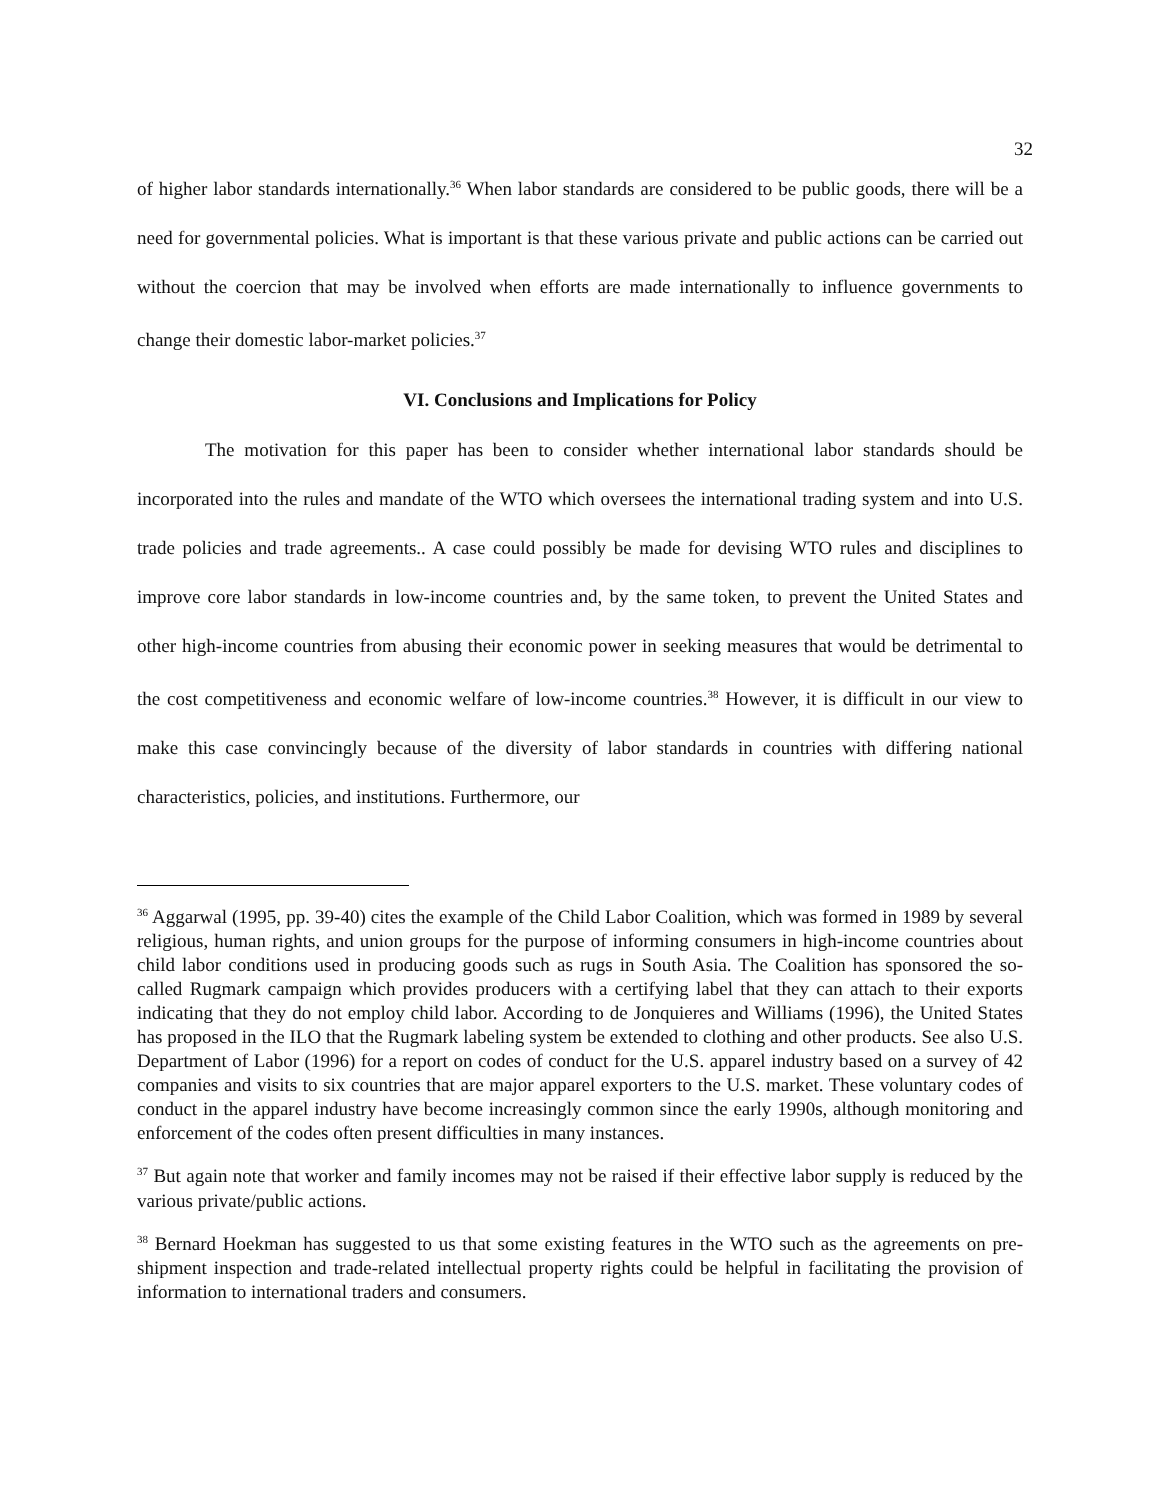32
of higher labor standards internationally.<sup>36</sup> When labor standards are considered to be public goods, there will be a need for governmental policies. What is important is that these various private and public actions can be carried out without the coercion that may be involved when efforts are made internationally to influence governments to change their domestic labor-market policies.<sup>37</sup>
VI. Conclusions and Implications for Policy
The motivation for this paper has been to consider whether international labor standards should be incorporated into the rules and mandate of the WTO which oversees the international trading system and into U.S. trade policies and trade agreements.. A case could possibly be made for devising WTO rules and disciplines to improve core labor standards in low-income countries and, by the same token, to prevent the United States and other high-income countries from abusing their economic power in seeking measures that would be detrimental to the cost competitiveness and economic welfare of low-income countries.<sup>38</sup> However, it is difficult in our view to make this case convincingly because of the diversity of labor standards in countries with differing national characteristics, policies, and institutions. Furthermore, our
<sup>36</sup> Aggarwal (1995, pp. 39-40) cites the example of the Child Labor Coalition, which was formed in 1989 by several religious, human rights, and union groups for the purpose of informing consumers in high-income countries about child labor conditions used in producing goods such as rugs in South Asia. The Coalition has sponsored the so-called Rugmark campaign which provides producers with a certifying label that they can attach to their exports indicating that they do not employ child labor. According to de Jonquieres and Williams (1996), the United States has proposed in the ILO that the Rugmark labeling system be extended to clothing and other products. See also U.S. Department of Labor (1996) for a report on codes of conduct for the U.S. apparel industry based on a survey of 42 companies and visits to six countries that are major apparel exporters to the U.S. market. These voluntary codes of conduct in the apparel industry have become increasingly common since the early 1990s, although monitoring and enforcement of the codes often present difficulties in many instances.
<sup>37</sup> But again note that worker and family incomes may not be raised if their effective labor supply is reduced by the various private/public actions.
<sup>38</sup> Bernard Hoekman has suggested to us that some existing features in the WTO such as the agreements on pre-shipment inspection and trade-related intellectual property rights could be helpful in facilitating the provision of information to international traders and consumers.